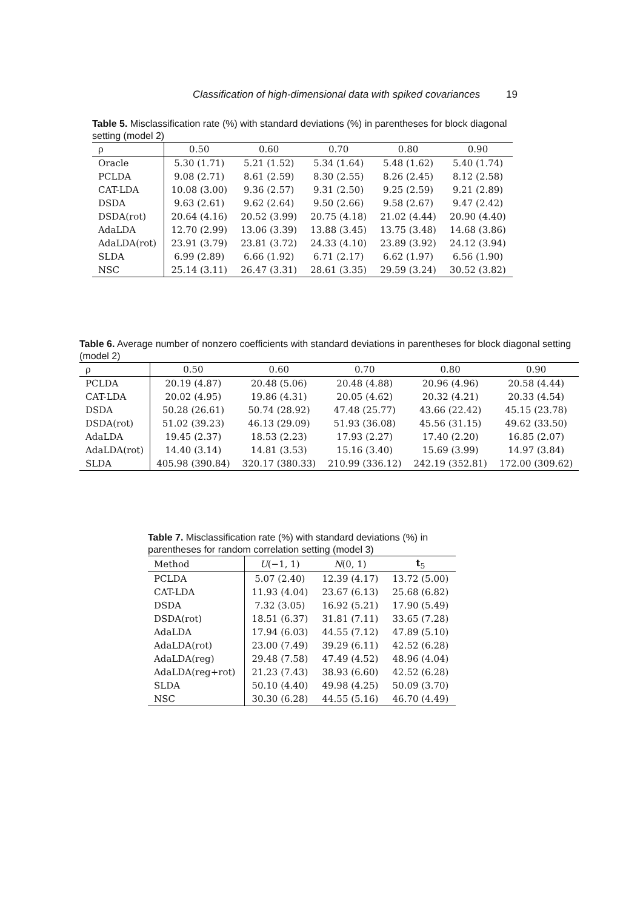Classification of high-dimensional data with spiked covariances 19
Table 5. Misclassification rate (%) with standard deviations (%) in parentheses for block diagonal setting (model 2)
| ρ | 0.50 | 0.60 | 0.70 | 0.80 | 0.90 |
| --- | --- | --- | --- | --- | --- |
| Oracle | 5.30 (1.71) | 5.21 (1.52) | 5.34 (1.64) | 5.48 (1.62) | 5.40 (1.74) |
| PCLDA | 9.08 (2.71) | 8.61 (2.59) | 8.30 (2.55) | 8.26 (2.45) | 8.12 (2.58) |
| CAT-LDA | 10.08 (3.00) | 9.36 (2.57) | 9.31 (2.50) | 9.25 (2.59) | 9.21 (2.89) |
| DSDA | 9.63 (2.61) | 9.62 (2.64) | 9.50 (2.66) | 9.58 (2.67) | 9.47 (2.42) |
| DSDA(rot) | 20.64 (4.16) | 20.52 (3.99) | 20.75 (4.18) | 21.02 (4.44) | 20.90 (4.40) |
| AdaLDA | 12.70 (2.99) | 13.06 (3.39) | 13.88 (3.45) | 13.75 (3.48) | 14.68 (3.86) |
| AdaLDA(rot) | 23.91 (3.79) | 23.81 (3.72) | 24.33 (4.10) | 23.89 (3.92) | 24.12 (3.94) |
| SLDA | 6.99 (2.89) | 6.66 (1.92) | 6.71 (2.17) | 6.62 (1.97) | 6.56 (1.90) |
| NSC | 25.14 (3.11) | 26.47 (3.31) | 28.61 (3.35) | 29.59 (3.24) | 30.52 (3.82) |
Table 6. Average number of nonzero coefficients with standard deviations in parentheses for block diagonal setting (model 2)
| ρ | 0.50 | 0.60 | 0.70 | 0.80 | 0.90 |
| --- | --- | --- | --- | --- | --- |
| PCLDA | 20.19 (4.87) | 20.48 (5.06) | 20.48 (4.88) | 20.96 (4.96) | 20.58 (4.44) |
| CAT-LDA | 20.02 (4.95) | 19.86 (4.31) | 20.05 (4.62) | 20.32 (4.21) | 20.33 (4.54) |
| DSDA | 50.28 (26.61) | 50.74 (28.92) | 47.48 (25.77) | 43.66 (22.42) | 45.15 (23.78) |
| DSDA(rot) | 51.02 (39.23) | 46.13 (29.09) | 51.93 (36.08) | 45.56 (31.15) | 49.62 (33.50) |
| AdaLDA | 19.45 (2.37) | 18.53 (2.23) | 17.93 (2.27) | 17.40 (2.20) | 16.85 (2.07) |
| AdaLDA(rot) | 14.40 (3.14) | 14.81 (3.53) | 15.16 (3.40) | 15.69 (3.99) | 14.97 (3.84) |
| SLDA | 405.98 (390.84) | 320.17 (380.33) | 210.99 (336.12) | 242.19 (352.81) | 172.00 (309.62) |
Table 7. Misclassification rate (%) with standard deviations (%) in parentheses for random correlation setting (model 3)
| Method | U (−1, 1) | N (0, 1) | t<sub>5</sub> |
| --- | --- | --- | --- |
| PCLDA | 5.07 (2.40) | 12.39 (4.17) | 13.72 (5.00) |
| CAT-LDA | 11.93 (4.04) | 23.67 (6.13) | 25.68 (6.82) |
| DSDA | 7.32 (3.05) | 16.92 (5.21) | 17.90 (5.49) |
| DSDA(rot) | 18.51 (6.37) | 31.81 (7.11) | 33.65 (7.28) |
| AdaLDA | 17.94 (6.03) | 44.55 (7.12) | 47.89 (5.10) |
| AdaLDA(rot) | 23.00 (7.49) | 39.29 (6.11) | 42.52 (6.28) |
| AdaLDA(reg) | 29.48 (7.58) | 47.49 (4.52) | 48.96 (4.04) |
| AdaLDA(reg+rot) | 21.23 (7.43) | 38.93 (6.60) | 42.52 (6.28) |
| SLDA | 50.10 (4.40) | 49.98 (4.25) | 50.09 (3.70) |
| NSC | 30.30 (6.28) | 44.55 (5.16) | 46.70 (4.49) |